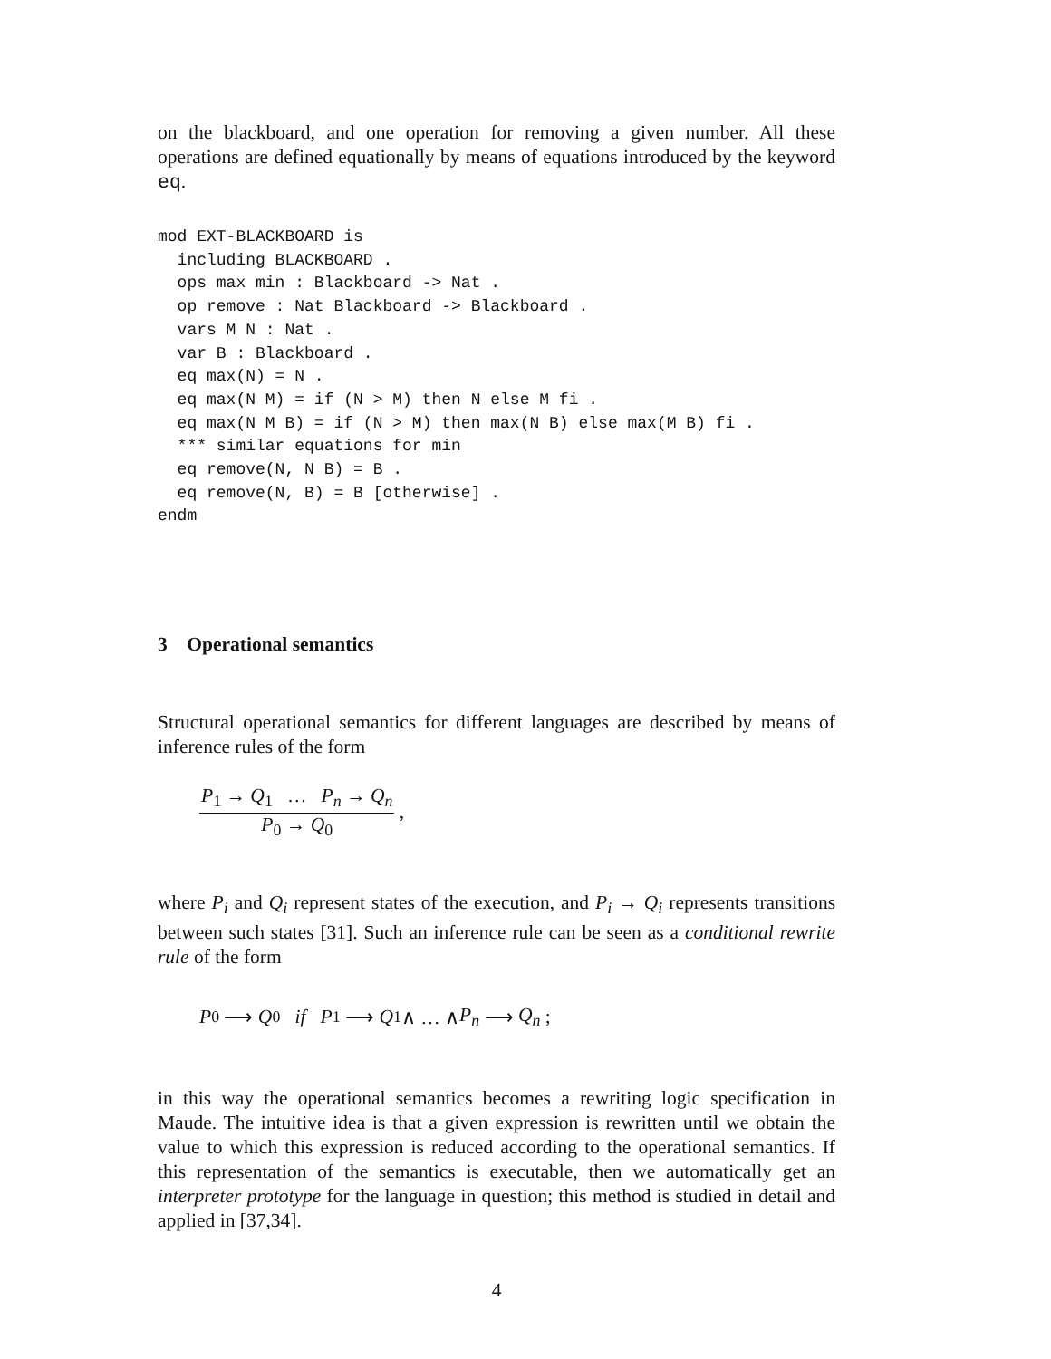on the blackboard, and one operation for removing a given number. All these operations are defined equationally by means of equations introduced by the keyword eq.
mod EXT-BLACKBOARD is
  including BLACKBOARD .
  ops max min : Blackboard -> Nat .
  op remove : Nat Blackboard -> Blackboard .
  vars M N : Nat .
  var B : Blackboard .
  eq max(N) = N .
  eq max(N M) = if (N > M) then N else M fi .
  eq max(N M B) = if (N > M) then max(N B) else max(M B) fi .
  *** similar equations for min
  eq remove(N, N B) = B .
  eq remove(N, B) = B [otherwise] .
endm
3 Operational semantics
Structural operational semantics for different languages are described by means of inference rules of the form
P<sub>1</sub> → Q<sub>1</sub> … P<sub>n</sub> → Q<sub>n</sub>
P<sub>0</sub> → Q<sub>0</sub>
,
where P<sub>i</sub> and Q<sub>i</sub> represent states of the execution, and P<sub>i</sub> → Q<sub>i</sub> represents transitions between such states [31]. Such an inference rule can be seen as a conditional rewrite rule of the form
P<sub>0</sub> ⟶ Q<sub>0</sub> if P<sub>1</sub> ⟶ Q<sub>1</sub> ∧ … ∧ P<sub>n</sub> ⟶ Q<sub>n</sub> ;
in this way the operational semantics becomes a rewriting logic specification in Maude. The intuitive idea is that a given expression is rewritten until we obtain the value to which this expression is reduced according to the operational semantics. If this representation of the semantics is executable, then we automatically get an interpreter prototype for the language in question; this method is studied in detail and applied in [37,34].
4